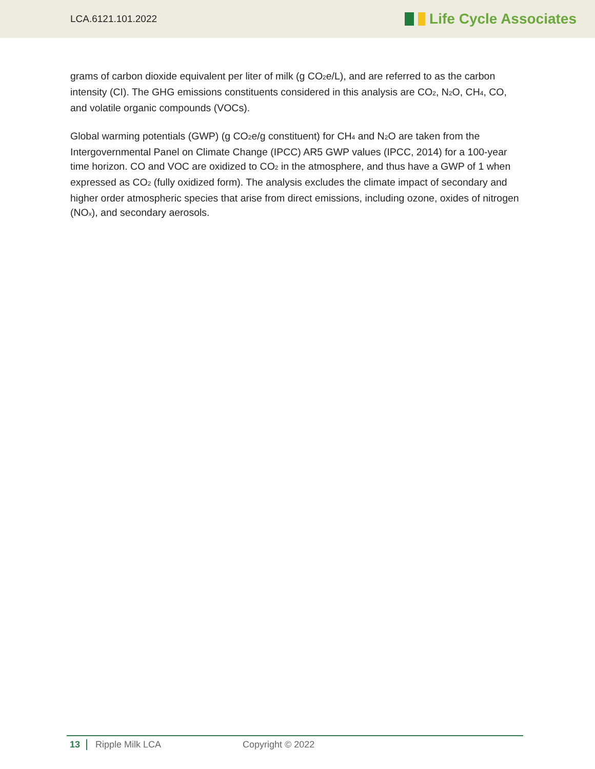LCA.6121.101.2022 Life Cycle Associates
grams of carbon dioxide equivalent per liter of milk (g CO<sub>2</sub>e/L), and are referred to as the carbon intensity (CI). The GHG emissions constituents considered in this analysis are CO<sub>2</sub>, N<sub>2</sub>O, CH<sub>4</sub>, CO, and volatile organic compounds (VOCs).
Global warming potentials (GWP) (g CO<sub>2</sub>e/g constituent) for CH<sub>4</sub> and N<sub>2</sub>O are taken from the Intergovernmental Panel on Climate Change (IPCC) AR5 GWP values (IPCC, 2014) for a 100-year time horizon. CO and VOC are oxidized to CO<sub>2</sub> in the atmosphere, and thus have a GWP of 1 when expressed as CO<sub>2</sub> (fully oxidized form). The analysis excludes the climate impact of secondary and higher order atmospheric species that arise from direct emissions, including ozone, oxides of nitrogen (NO<sub>x</sub>), and secondary aerosols.
13 Ripple Milk LCA Copyright © 2022